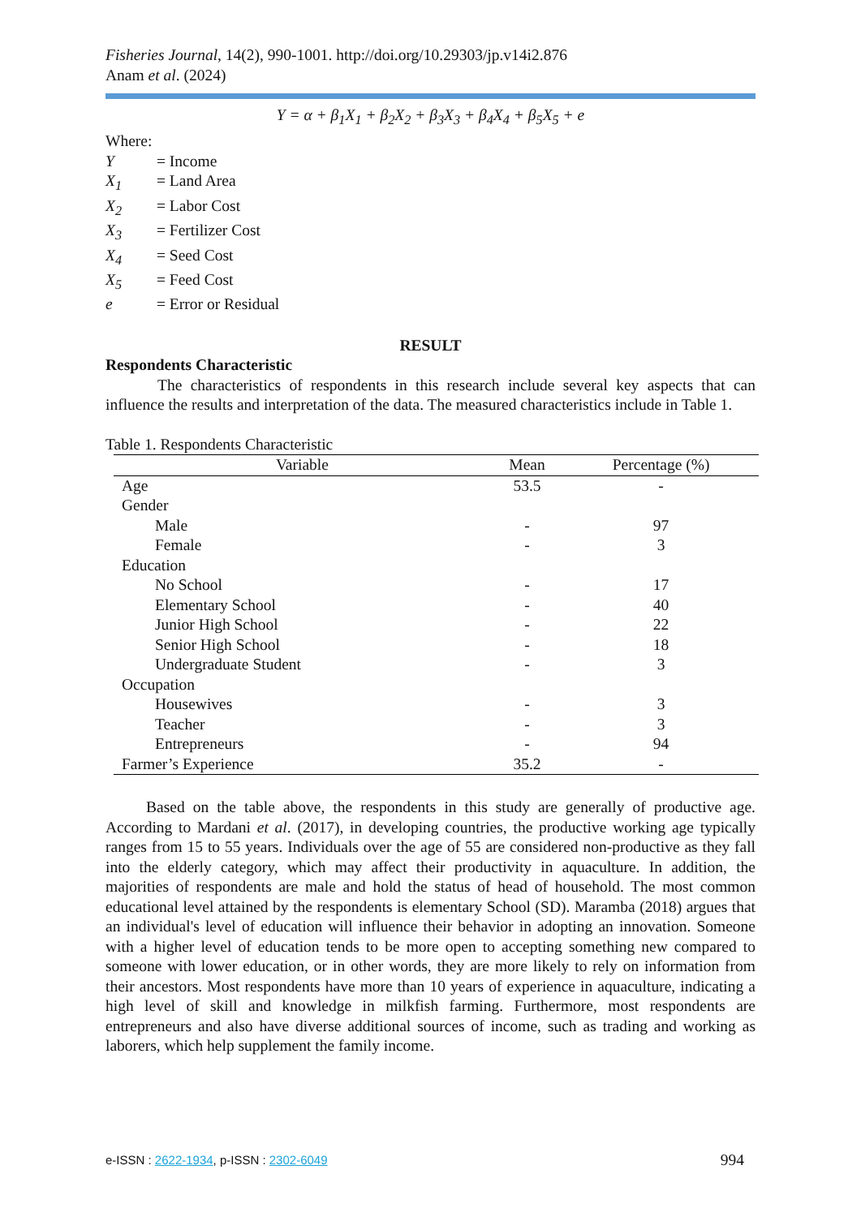Fisheries Journal, 14(2), 990-1001. http://doi.org/10.29303/jp.v14i2.876
Anam et al. (2024)
Y = α + β<sub>1</sub>X<sub>1</sub> + β<sub>2</sub>X<sub>2</sub> + β<sub>3</sub>X<sub>3</sub> + β<sub>4</sub>X<sub>4</sub> + β<sub>5</sub>X<sub>5</sub> + e
Where:
| Y | = Income |
| X<sub>1</sub> | = Land Area |
| X<sub>2</sub> | = Labor Cost |
| X<sub>3</sub> | = Fertilizer Cost |
| X<sub>4</sub> | = Seed Cost |
| X<sub>5</sub> | = Feed Cost |
| e | = Error or Residual |
RESULT
Respondents Characteristic
The characteristics of respondents in this research include several key aspects that can influence the results and interpretation of the data. The measured characteristics include in Table 1.
Table 1. Respondents Characteristic
| Variable | Mean | Percentage (%) |
| --- | --- | --- |
| Age | 53.5 | - |
| Gender | | |
| Male | - | 97 |
| Female | - | 3 |
| Education | | |
| No School | - | 17 |
| Elementary School | - | 40 |
| Junior High School | - | 22 |
| Senior High School | - | 18 |
| Undergraduate Student | - | 3 |
| Occupation | | |
| Housewives | - | 3 |
| Teacher | - | 3 |
| Entrepreneurs | - | 94 |
| Farmer’s Experience | 35.2 | - |
Based on the table above, the respondents in this study are generally of productive age. According to Mardani et al. (2017), in developing countries, the productive working age typically ranges from 15 to 55 years. Individuals over the age of 55 are considered non-productive as they fall into the elderly category, which may affect their productivity in aquaculture. In addition, the majorities of respondents are male and hold the status of head of household. The most common educational level attained by the respondents is elementary School (SD). Maramba (2018) argues that an individual's level of education will influence their behavior in adopting an innovation. Someone with a higher level of education tends to be more open to accepting something new compared to someone with lower education, or in other words, they are more likely to rely on information from their ancestors. Most respondents have more than 10 years of experience in aquaculture, indicating a high level of skill and knowledge in milkfish farming. Furthermore, most respondents are entrepreneurs and also have diverse additional sources of income, such as trading and working as laborers, which help supplement the family income.
e-ISSN : 2622-1934, p-ISSN : 2302-6049 994